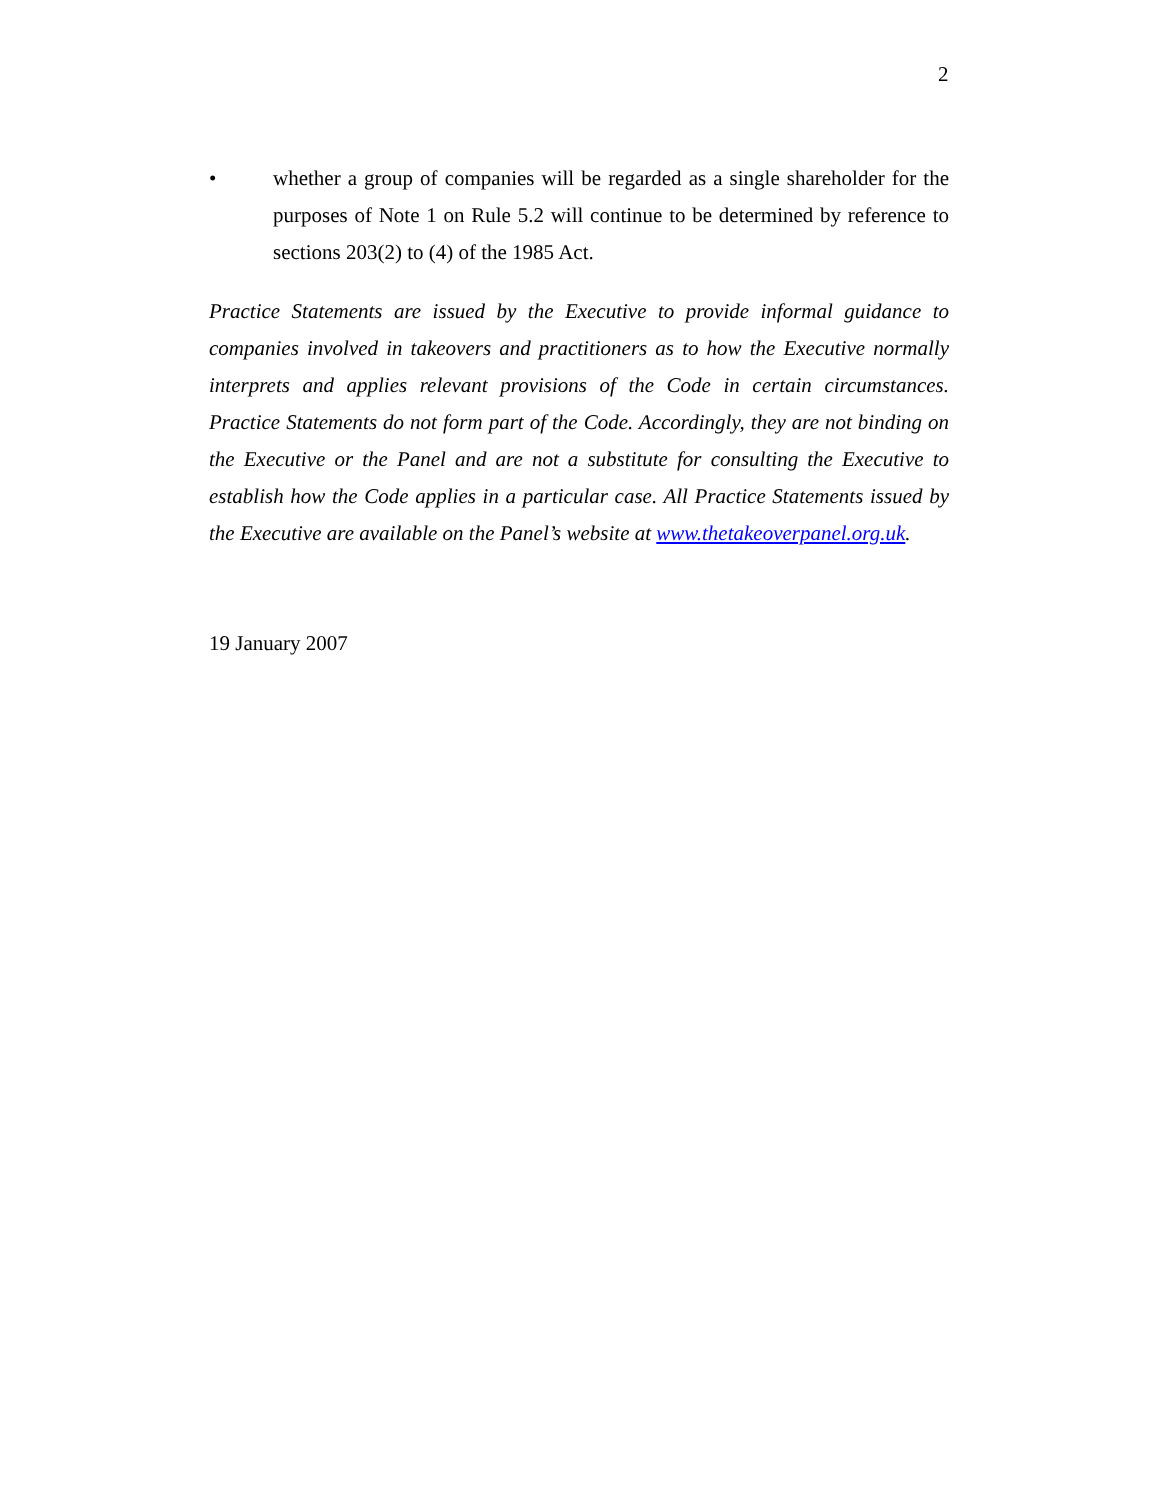2
• whether a group of companies will be regarded as a single shareholder for the purposes of Note 1 on Rule 5.2 will continue to be determined by reference to sections 203(2) to (4) of the 1985 Act.
Practice Statements are issued by the Executive to provide informal guidance to companies involved in takeovers and practitioners as to how the Executive normally interprets and applies relevant provisions of the Code in certain circumstances. Practice Statements do not form part of the Code. Accordingly, they are not binding on the Executive or the Panel and are not a substitute for consulting the Executive to establish how the Code applies in a particular case. All Practice Statements issued by the Executive are available on the Panel’s website at www.thetakeoverpanel.org.uk.
19 January 2007